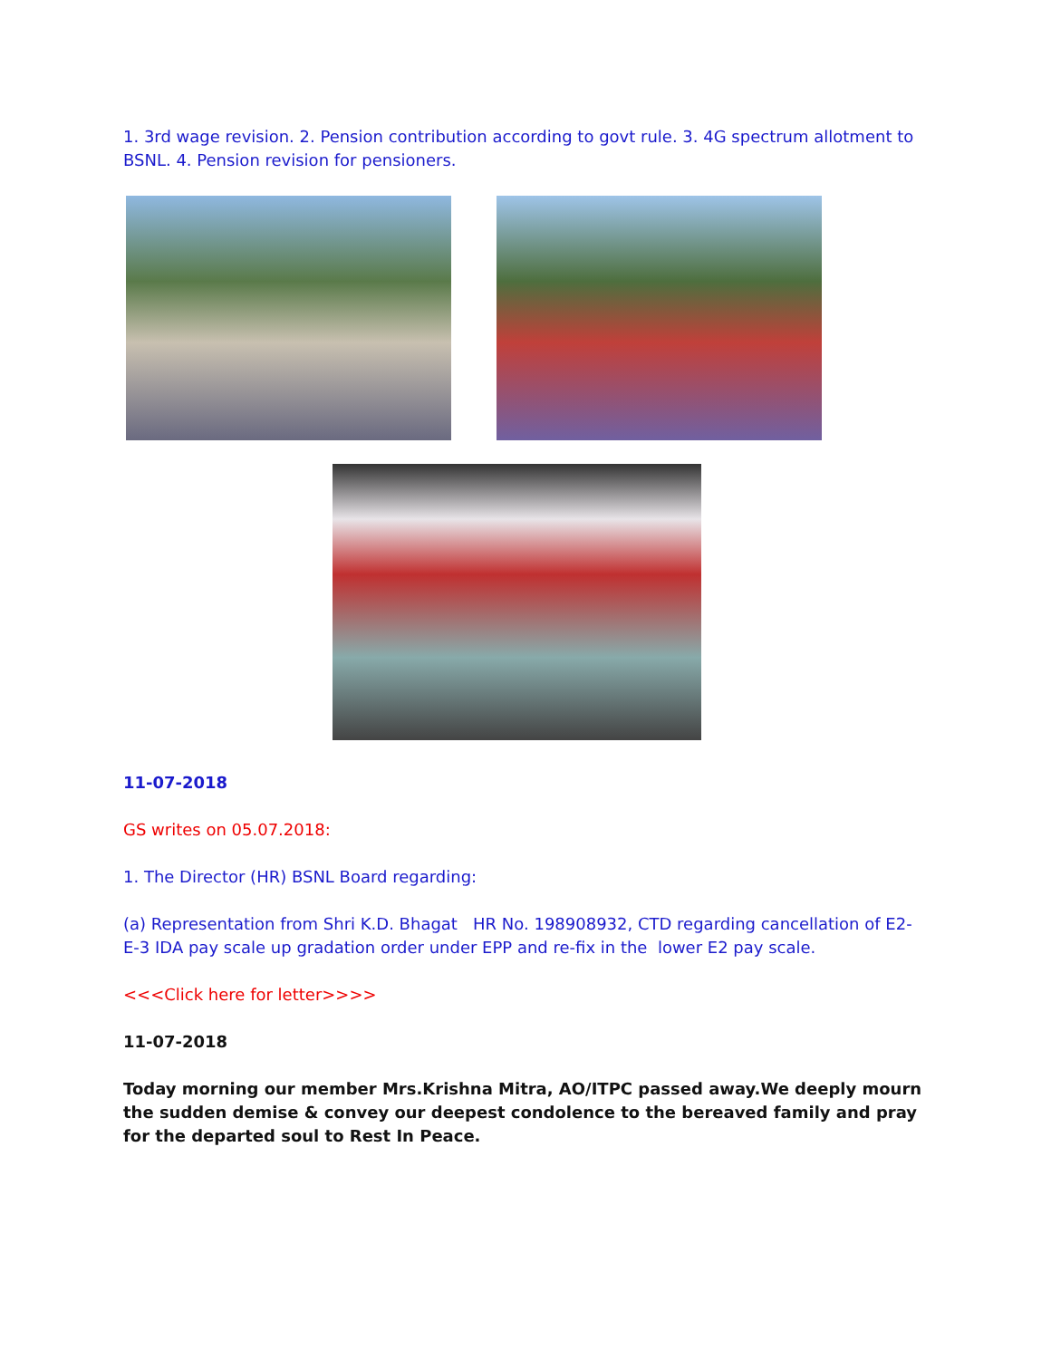1. 3rd wage revision. 2. Pension contribution according to govt rule. 3. 4G spectrum allotment to BSNL. 4. Pension revision for pensioners.
11-07-2018
GS writes on 05.07.2018:
1. The Director (HR) BSNL Board regarding:
(a) Representation from Shri K.D. Bhagat HR No. 198908932, CTD regarding cancellation of E2-E-3 IDA pay scale up gradation order under EPP and re-fix in the lower E2 pay scale.
<<<Click here for letter>>>>
11-07-2018
Today morning our member Mrs.Krishna Mitra, AO/ITPC passed away.We deeply mourn the sudden demise & convey our deepest condolence to the bereaved family and pray for the departed soul to Rest In Peace.